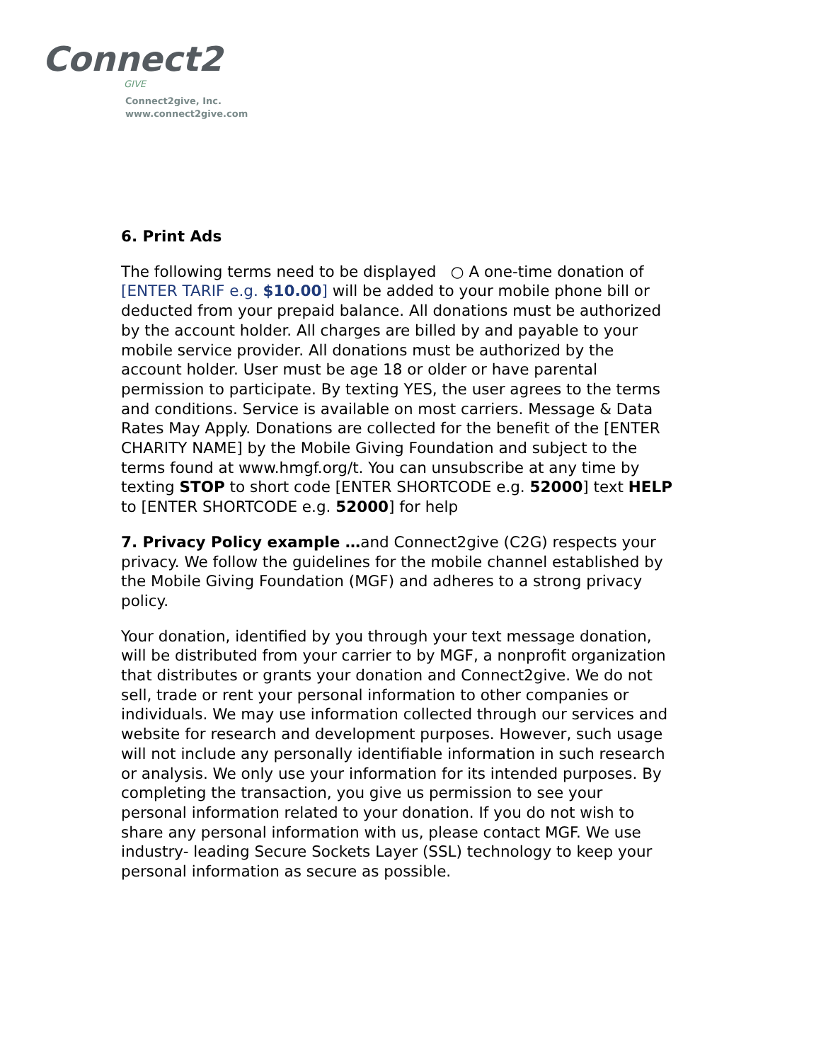Connect2
GIVE
Connect2give, Inc.
www.connect2give.com
6. Print Ads
The following terms need to be displayed ○ A one-time donation of [ENTER TARIF e.g. $10.00] will be added to your mobile phone bill or deducted from your prepaid balance. All donations must be authorized by the account holder. All charges are billed by and payable to your mobile service provider. All donations must be authorized by the account holder. User must be age 18 or older or have parental permission to participate. By texting YES, the user agrees to the terms and conditions. Service is available on most carriers. Message & Data Rates May Apply. Donations are collected for the benefit of the [ENTER CHARITY NAME] by the Mobile Giving Foundation and subject to the terms found at www.hmgf.org/t. You can unsubscribe at any time by texting STOP to short code [ENTER SHORTCODE e.g. 52000] text HELP to [ENTER SHORTCODE e.g. 52000] for help
7. Privacy Policy example …and Connect2give (C2G) respects your privacy. We follow the guidelines for the mobile channel established by the Mobile Giving Foundation (MGF) and adheres to a strong privacy policy.
Your donation, identified by you through your text message donation, will be distributed from your carrier to by MGF, a nonprofit organization that distributes or grants your donation and Connect2give. We do not sell, trade or rent your personal information to other companies or individuals. We may use information collected through our services and website for research and development purposes. However, such usage will not include any personally identifiable information in such research or analysis. We only use your information for its intended purposes. By completing the transaction, you give us permission to see your personal information related to your donation. If you do not wish to share any personal information with us, please contact MGF. We use industry- leading Secure Sockets Layer (SSL) technology to keep your personal information as secure as possible.